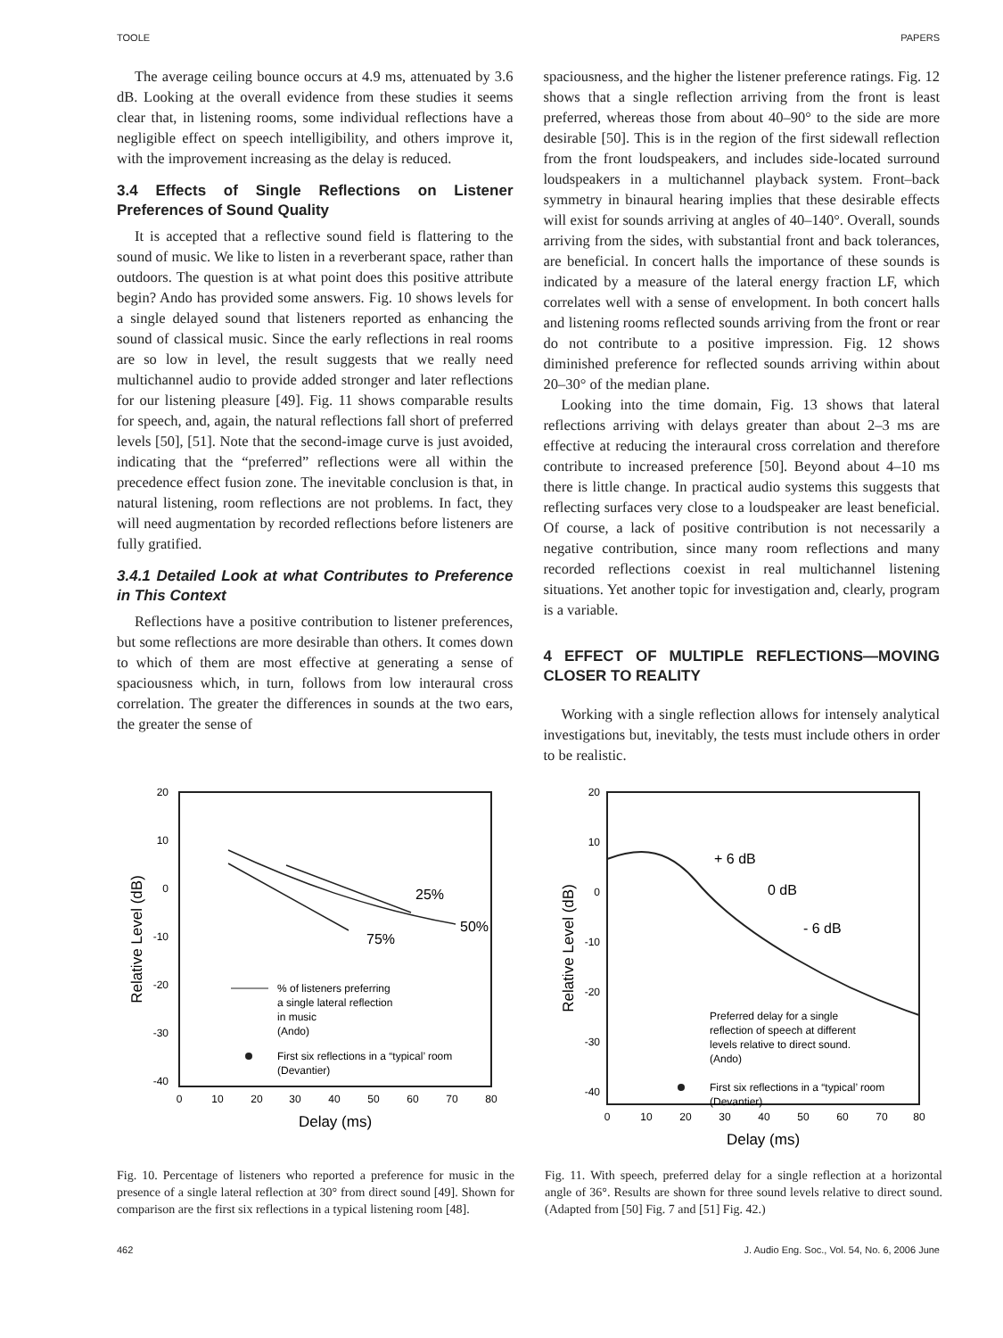TOOLE PAPERS
The average ceiling bounce occurs at 4.9 ms, attenuated by 3.6 dB. Looking at the overall evidence from these studies it seems clear that, in listening rooms, some individual reflections have a negligible effect on speech intelligibility, and others improve it, with the improvement increasing as the delay is reduced.
3.4 Effects of Single Reflections on Listener Preferences of Sound Quality
It is accepted that a reflective sound field is flattering to the sound of music. We like to listen in a reverberant space, rather than outdoors. The question is at what point does this positive attribute begin? Ando has provided some answers. Fig. 10 shows levels for a single delayed sound that listeners reported as enhancing the sound of classical music. Since the early reflections in real rooms are so low in level, the result suggests that we really need multichannel audio to provide added stronger and later reflections for our listening pleasure [49]. Fig. 11 shows comparable results for speech, and, again, the natural reflections fall short of preferred levels [50], [51]. Note that the second-image curve is just avoided, indicating that the “preferred” reflections were all within the precedence effect fusion zone. The inevitable conclusion is that, in natural listening, room reflections are not problems. In fact, they will need augmentation by recorded reflections before listeners are fully gratified.
3.4.1 Detailed Look at what Contributes to Preference in This Context
Reflections have a positive contribution to listener preferences, but some reflections are more desirable than others. It comes down to which of them are most effective at generating a sense of spaciousness which, in turn, follows from low interaural cross correlation. The greater the differences in sounds at the two ears, the greater the sense of
spaciousness, and the higher the listener preference ratings. Fig. 12 shows that a single reflection arriving from the front is least preferred, whereas those from about 40–90° to the side are more desirable [50]. This is in the region of the first sidewall reflection from the front loudspeakers, and includes side-located surround loudspeakers in a multichannel playback system. Front–back symmetry in binaural hearing implies that these desirable effects will exist for sounds arriving at angles of 40–140°. Overall, sounds arriving from the sides, with substantial front and back tolerances, are beneficial. In concert halls the importance of these sounds is indicated by a measure of the lateral energy fraction LF, which correlates well with a sense of envelopment. In both concert halls and listening rooms reflected sounds arriving from the front or rear do not contribute to a positive impression. Fig. 12 shows diminished preference for reflected sounds arriving within about 20–30° of the median plane.
Looking into the time domain, Fig. 13 shows that lateral reflections arriving with delays greater than about 2–3 ms are effective at reducing the interaural cross correlation and therefore contribute to increased preference [50]. Beyond about 4–10 ms there is little change. In practical audio systems this suggests that reflecting surfaces very close to a loudspeaker are least beneficial. Of course, a lack of positive contribution is not necessarily a negative contribution, since many room reflections and many recorded reflections coexist in real multichannel listening situations. Yet another topic for investigation and, clearly, program is a variable.
4 EFFECT OF MULTIPLE REFLECTIONS—MOVING CLOSER TO REALITY
Working with a single reflection allows for intensely analytical investigations but, inevitably, the tests must include others in order to be realistic.
20
10
0
-10
-20
-30
-40
0
10
20
30
40
50
60
70
80
Delay (ms)
Relative Level (dB)
25%
50%
75%
% of listeners preferring
a single lateral reflection
in music
(Ando)
First six reflections in a “typical’ room
(Devantier)
Fig. 10. Percentage of listeners who reported a preference for music in the presence of a single lateral reflection at 30° from direct sound [49]. Shown for comparison are the first six reflections in a typical listening room [48].
20
10
0
-10
-20
-30
-40
0
10
20
30
40
50
60
70
80
Delay (ms)
Relative Level (dB)
+ 6 dB
0 dB
- 6 dB
Preferred delay for a single
reflection of speech at different
levels relative to direct sound.
(Ando)
First six reflections in a “typical’ room
(Devantier)
Fig. 11. With speech, preferred delay for a single reflection at a horizontal angle of 36°. Results are shown for three sound levels relative to direct sound. (Adapted from [50] Fig. 7 and [51] Fig. 42.)
462 J. Audio Eng. Soc., Vol. 54, No. 6, 2006 June